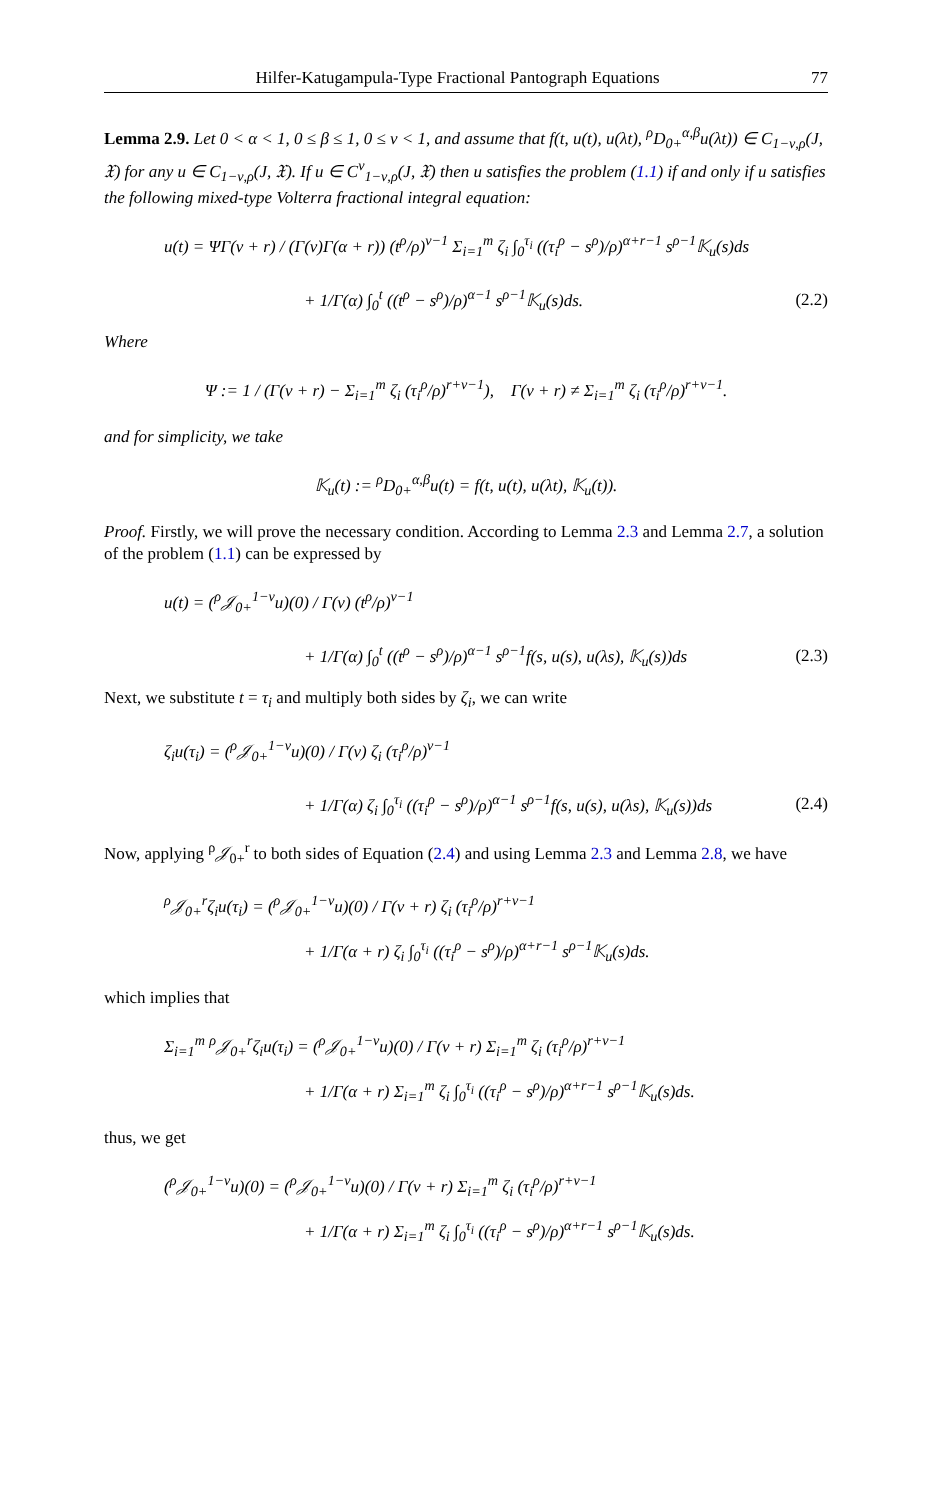Hilfer-Katugampula-Type Fractional Pantograph Equations 77
Lemma 2.9. Let 0 < α < 1, 0 ≤ β ≤ 1, 0 ≤ ν < 1, and assume that f(t, u(t), u(λt), <sup>ρ</sup>D<sub>0+</sub><sup>α,β</sup>u(λt)) ∈ C<sub>1−ν,ρ</sub>(J, 𝔛) for any u ∈ C<sub>1−ν,ρ</sub>(J, 𝔛). If u ∈ C<sup>ν</sup><sub>1−ν,ρ</sub>(J, 𝔛) then u satisfies the problem (1.1) if and only if u satisfies the following mixed-type Volterra fractional integral equation:
u(t) = ΨΓ(ν + r) / (Γ(ν)Γ(α + r)) (t<sup>ρ</sup>/ρ)<sup>ν−1</sup> Σ<sub>i=1</sub><sup>m</sup> ζ<sub>i</sub> ∫<sub>0</sub><sup>τ<sub>i</sub></sup> ((τ<sub>i</sub><sup>ρ</sup> − s<sup>ρ</sup>)/ρ)<sup>α+r−1</sup> s<sup>ρ−1</sup>𝕂<sub>u</sub>(s)ds
+ 1/Γ(α) ∫<sub>0</sub><sup>t</sup> ((t<sup>ρ</sup> − s<sup>ρ</sup>)/ρ)<sup>α−1</sup> s<sup>ρ−1</sup>𝕂<sub>u</sub>(s)ds. (2.2)
Where
Ψ := 1 / (Γ(ν + r) − Σ<sub>i=1</sub><sup>m</sup> ζ<sub>i</sub> (τ<sub>i</sub><sup>ρ</sup>/ρ)<sup>r+ν−1</sup>), Γ(ν + r) ≠ Σ<sub>i=1</sub><sup>m</sup> ζ<sub>i</sub> (τ<sub>i</sub><sup>ρ</sup>/ρ)<sup>r+ν−1</sup>.
and for simplicity, we take
𝕂<sub>u</sub>(t) := <sup>ρ</sup>D<sub>0+</sub><sup>α,β</sup>u(t) = f(t, u(t), u(λt), 𝕂<sub>u</sub>(t)).
Proof. Firstly, we will prove the necessary condition. According to Lemma 2.3 and Lemma 2.7, a solution of the problem (1.1) can be expressed by
u(t) = (<sup>ρ</sup>𝒥<sub>0+</sub><sup>1−ν</sup>u)(0) / Γ(ν) (t<sup>ρ</sup>/ρ)<sup>ν−1</sup>
+ 1/Γ(α) ∫<sub>0</sub><sup>t</sup> ((t<sup>ρ</sup> − s<sup>ρ</sup>)/ρ)<sup>α−1</sup> s<sup>ρ−1</sup>f(s, u(s), u(λs), 𝕂<sub>u</sub>(s))ds (2.3)
Next, we substitute t = τ<sub>i</sub> and multiply both sides by ζ<sub>i</sub>, we can write
ζ<sub>i</sub>u(τ<sub>i</sub>) = (<sup>ρ</sup>𝒥<sub>0+</sub><sup>1−ν</sup>u)(0) / Γ(ν) ζ<sub>i</sub> (τ<sub>i</sub><sup>ρ</sup>/ρ)<sup>ν−1</sup>
+ 1/Γ(α) ζ<sub>i</sub> ∫<sub>0</sub><sup>τ<sub>i</sub></sup> ((τ<sub>i</sub><sup>ρ</sup> − s<sup>ρ</sup>)/ρ)<sup>α−1</sup> s<sup>ρ−1</sup>f(s, u(s), u(λs), 𝕂<sub>u</sub>(s))ds (2.4)
Now, applying <sup>ρ</sup>𝒥<sub>0+</sub><sup>r</sup> to both sides of Equation (2.4) and using Lemma 2.3 and Lemma 2.8, we have
<sup>ρ</sup>𝒥<sub>0+</sub><sup>r</sup>ζ<sub>i</sub>u(τ<sub>i</sub>) = (<sup>ρ</sup>𝒥<sub>0+</sub><sup>1−ν</sup>u)(0) / Γ(ν + r) ζ<sub>i</sub> (τ<sub>i</sub><sup>ρ</sup>/ρ)<sup>r+ν−1</sup>
+ 1/Γ(α + r) ζ<sub>i</sub> ∫<sub>0</sub><sup>τ<sub>i</sub></sup> ((τ<sub>i</sub><sup>ρ</sup> − s<sup>ρ</sup>)/ρ)<sup>α+r−1</sup> s<sup>ρ−1</sup>𝕂<sub>u</sub>(s)ds.
which implies that
Σ<sub>i=1</sub><sup>m</sup> <sup>ρ</sup>𝒥<sub>0+</sub><sup>r</sup>ζ<sub>i</sub>u(τ<sub>i</sub>) = (<sup>ρ</sup>𝒥<sub>0+</sub><sup>1−ν</sup>u)(0) / Γ(ν + r) Σ<sub>i=1</sub><sup>m</sup> ζ<sub>i</sub> (τ<sub>i</sub><sup>ρ</sup>/ρ)<sup>r+ν−1</sup>
+ 1/Γ(α + r) Σ<sub>i=1</sub><sup>m</sup> ζ<sub>i</sub> ∫<sub>0</sub><sup>τ<sub>i</sub></sup> ((τ<sub>i</sub><sup>ρ</sup> − s<sup>ρ</sup>)/ρ)<sup>α+r−1</sup> s<sup>ρ−1</sup>𝕂<sub>u</sub>(s)ds.
thus, we get
(<sup>ρ</sup>𝒥<sub>0+</sub><sup>1−ν</sup>u)(0) = (<sup>ρ</sup>𝒥<sub>0+</sub><sup>1−ν</sup>u)(0) / Γ(ν + r) Σ<sub>i=1</sub><sup>m</sup> ζ<sub>i</sub> (τ<sub>i</sub><sup>ρ</sup>/ρ)<sup>r+ν−1</sup>
+ 1/Γ(α + r) Σ<sub>i=1</sub><sup>m</sup> ζ<sub>i</sub> ∫<sub>0</sub><sup>τ<sub>i</sub></sup> ((τ<sub>i</sub><sup>ρ</sup> − s<sup>ρ</sup>)/ρ)<sup>α+r−1</sup> s<sup>ρ−1</sup>𝕂<sub>u</sub>(s)ds.